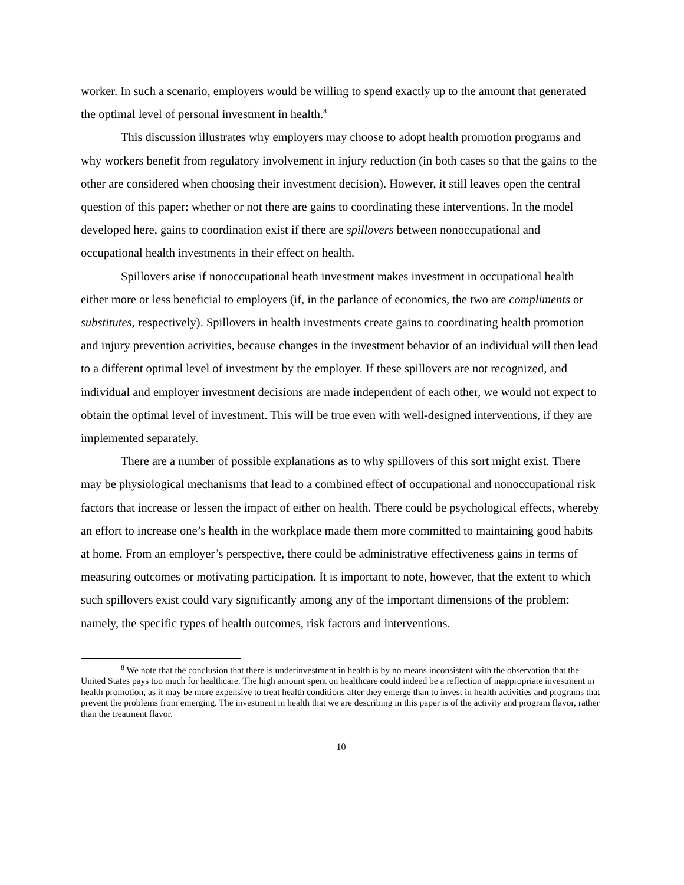worker. In such a scenario, employers would be willing to spend exactly up to the amount that generated the optimal level of personal investment in health.<sup>8</sup>
This discussion illustrates why employers may choose to adopt health promotion programs and why workers benefit from regulatory involvement in injury reduction (in both cases so that the gains to the other are considered when choosing their investment decision). However, it still leaves open the central question of this paper: whether or not there are gains to coordinating these interventions. In the model developed here, gains to coordination exist if there are spillovers between nonoccupational and occupational health investments in their effect on health.
Spillovers arise if nonoccupational heath investment makes investment in occupational health either more or less beneficial to employers (if, in the parlance of economics, the two are compliments or substitutes, respectively). Spillovers in health investments create gains to coordinating health promotion and injury prevention activities, because changes in the investment behavior of an individual will then lead to a different optimal level of investment by the employer. If these spillovers are not recognized, and individual and employer investment decisions are made independent of each other, we would not expect to obtain the optimal level of investment. This will be true even with well-designed interventions, if they are implemented separately.
There are a number of possible explanations as to why spillovers of this sort might exist. There may be physiological mechanisms that lead to a combined effect of occupational and nonoccupational risk factors that increase or lessen the impact of either on health. There could be psychological effects, whereby an effort to increase one’s health in the workplace made them more committed to maintaining good habits at home. From an employer’s perspective, there could be administrative effectiveness gains in terms of measuring outcomes or motivating participation. It is important to note, however, that the extent to which such spillovers exist could vary significantly among any of the important dimensions of the problem: namely, the specific types of health outcomes, risk factors and interventions.
<sup>8</sup> We note that the conclusion that there is underinvestment in health is by no means inconsistent with the observation that the United States pays too much for healthcare. The high amount spent on healthcare could indeed be a reflection of inappropriate investment in health promotion, as it may be more expensive to treat health conditions after they emerge than to invest in health activities and programs that prevent the problems from emerging. The investment in health that we are describing in this paper is of the activity and program flavor, rather than the treatment flavor.
10